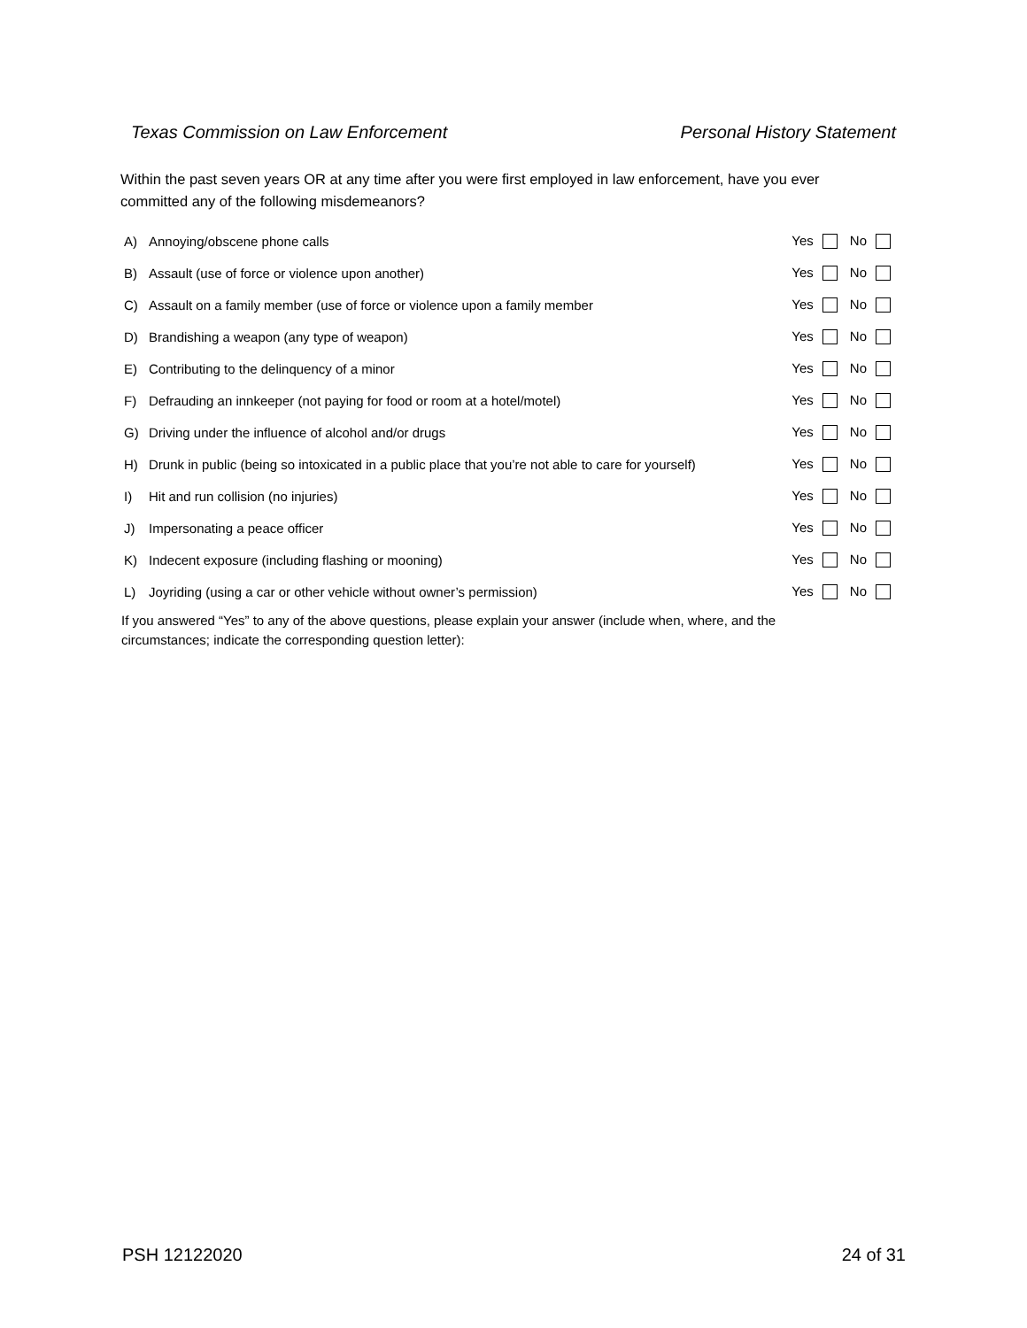Texas Commission on Law Enforcement Personal History Statement
Within the past seven years OR at any time after you were first employed in law enforcement, have you ever committed any of the following misdemeanors?
| A) | Annoying/obscene phone calls | Yes No |
| B) | Assault (use of force or violence upon another) | Yes No |
| C) | Assault on a family member (use of force or violence upon a family member | Yes No |
| D) | Brandishing a weapon (any type of weapon) | Yes No |
| E) | Contributing to the delinquency of a minor | Yes No |
| F) | Defrauding an innkeeper (not paying for food or room at a hotel/motel) | Yes No |
| G) | Driving under the influence of alcohol and/or drugs | Yes No |
| H) | Drunk in public (being so intoxicated in a public place that you’re not able to care for yourself) | Yes No |
| I) | Hit and run collision (no injuries) | Yes No |
| J) | Impersonating a peace officer | Yes No |
| K) | Indecent exposure (including flashing or mooning) | Yes No |
| L) | Joyriding (using a car or other vehicle without owner’s permission) | Yes No |
If you answered “Yes” to any of the above questions, please explain your answer (include when, where, and the circumstances; indicate the corresponding question letter):
PSH 12122020 24 of 31